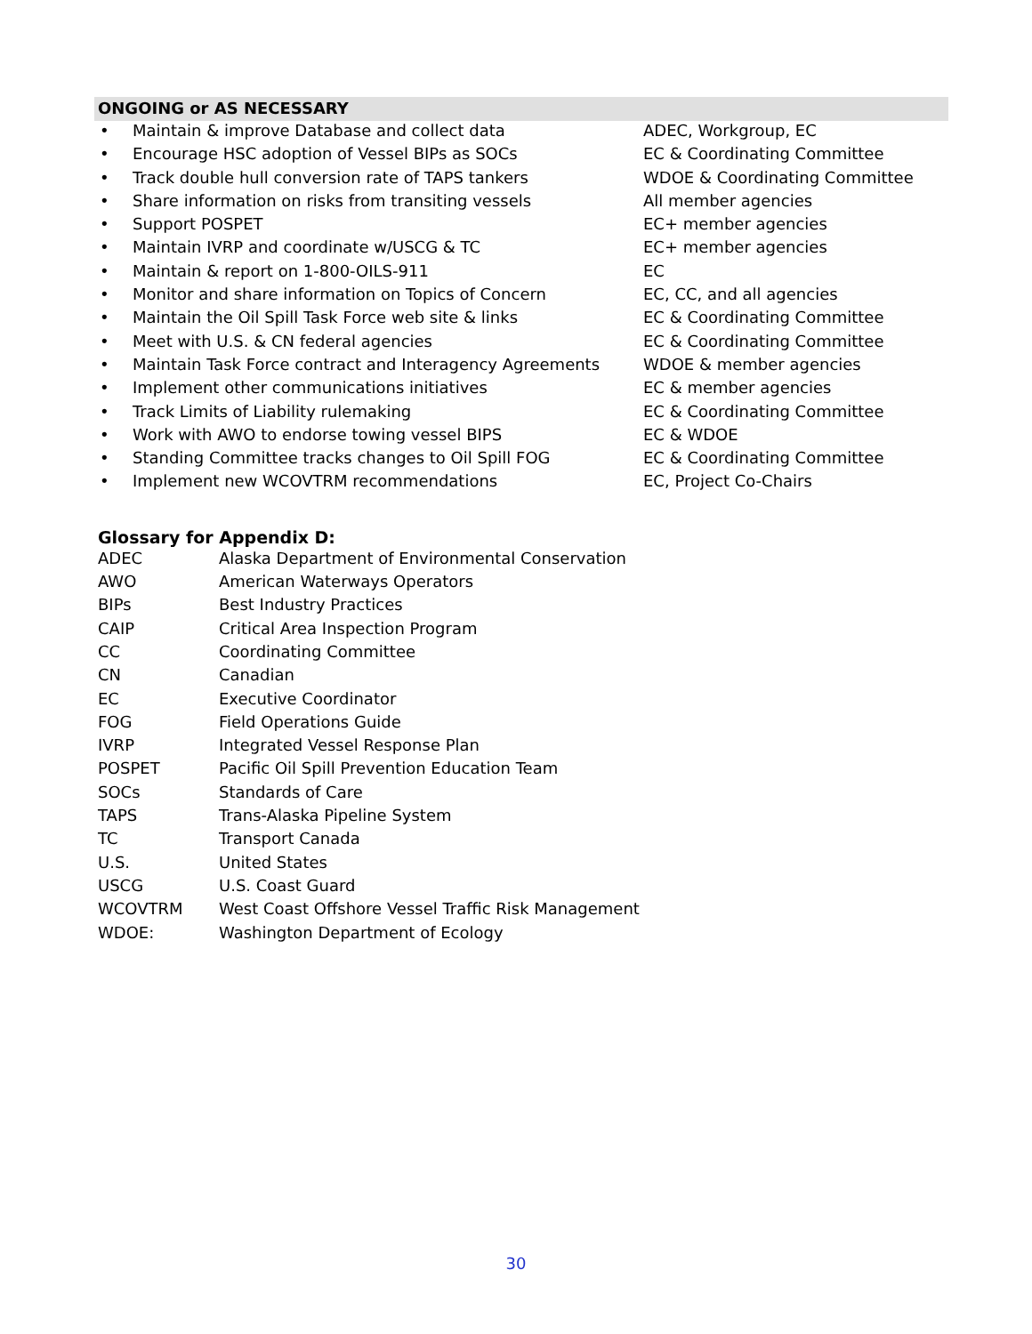ONGOING or AS NECESSARY
| • | Maintain & improve Database and collect data | ADEC, Workgroup, EC |
| • | Encourage HSC adoption of Vessel BIPs as SOCs | EC & Coordinating Committee |
| • | Track double hull conversion rate of TAPS tankers | WDOE & Coordinating Committee |
| • | Share information on risks from transiting vessels | All member agencies |
| • | Support POSPET | EC+ member agencies |
| • | Maintain IVRP and coordinate w/USCG & TC | EC+ member agencies |
| • | Maintain & report on 1-800-OILS-911 | EC |
| • | Monitor and share information on Topics of Concern | EC, CC, and all agencies |
| • | Maintain the Oil Spill Task Force web site & links | EC & Coordinating Committee |
| • | Meet with U.S. & CN federal agencies | EC & Coordinating Committee |
| • | Maintain Task Force contract and Interagency Agreements | WDOE & member agencies |
| • | Implement other communications initiatives | EC & member agencies |
| • | Track Limits of Liability rulemaking | EC & Coordinating Committee |
| • | Work with AWO to endorse towing vessel BIPS | EC & WDOE |
| • | Standing Committee tracks changes to Oil Spill FOG | EC & Coordinating Committee |
| • | Implement new WCOVTRM recommendations | EC, Project Co-Chairs |
Glossary for Appendix D:
| ADEC | Alaska Department of Environmental Conservation |
| AWO | American Waterways Operators |
| BIPs | Best Industry Practices |
| CAIP | Critical Area Inspection Program |
| CC | Coordinating Committee |
| CN | Canadian |
| EC | Executive Coordinator |
| FOG | Field Operations Guide |
| IVRP | Integrated Vessel Response Plan |
| POSPET | Pacific Oil Spill Prevention Education Team |
| SOCs | Standards of Care |
| TAPS | Trans-Alaska Pipeline System |
| TC | Transport Canada |
| U.S. | United States |
| USCG | U.S. Coast Guard |
| WCOVTRM | West Coast Offshore Vessel Traffic Risk Management |
| WDOE: | Washington Department of Ecology |
30